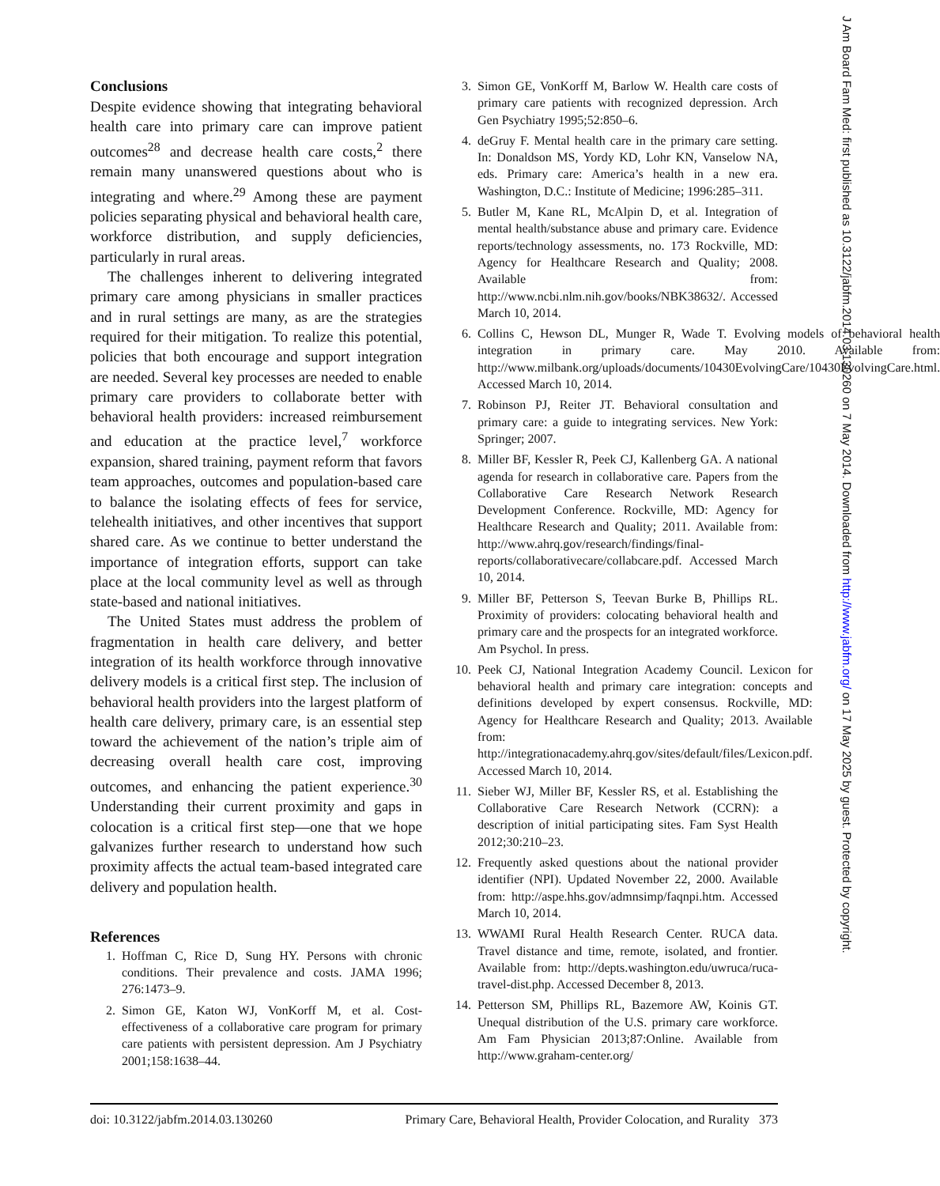Conclusions
Despite evidence showing that integrating behavioral health care into primary care can improve patient outcomes<sup>28</sup> and decrease health care costs,<sup>2</sup> there remain many unanswered questions about who is integrating and where.<sup>29</sup> Among these are payment policies separating physical and behavioral health care, workforce distribution, and supply deficiencies, particularly in rural areas.
The challenges inherent to delivering integrated primary care among physicians in smaller practices and in rural settings are many, as are the strategies required for their mitigation. To realize this potential, policies that both encourage and support integration are needed. Several key processes are needed to enable primary care providers to collaborate better with behavioral health providers: increased reimbursement and education at the practice level,<sup>7</sup> workforce expansion, shared training, payment reform that favors team approaches, outcomes and population-based care to balance the isolating effects of fees for service, telehealth initiatives, and other incentives that support shared care. As we continue to better understand the importance of integration efforts, support can take place at the local community level as well as through state-based and national initiatives.
The United States must address the problem of fragmentation in health care delivery, and better integration of its health workforce through innovative delivery models is a critical first step. The inclusion of behavioral health providers into the largest platform of health care delivery, primary care, is an essential step toward the achievement of the nation’s triple aim of decreasing overall health care cost, improving outcomes, and enhancing the patient experience.<sup>30</sup> Understanding their current proximity and gaps in colocation is a critical first step—one that we hope galvanizes further research to understand how such proximity affects the actual team-based integrated care delivery and population health.
References
1. Hoffman C, Rice D, Sung HY. Persons with chronic conditions. Their prevalence and costs. JAMA 1996; 276:1473–9.
2. Simon GE, Katon WJ, VonKorff M, et al. Cost-effectiveness of a collaborative care program for primary care patients with persistent depression. Am J Psychiatry 2001;158:1638–44.
3. Simon GE, VonKorff M, Barlow W. Health care costs of primary care patients with recognized depression. Arch Gen Psychiatry 1995;52:850–6.
4. deGruy F. Mental health care in the primary care setting. In: Donaldson MS, Yordy KD, Lohr KN, Vanselow NA, eds. Primary care: America’s health in a new era. Washington, D.C.: Institute of Medicine; 1996:285–311.
5. Butler M, Kane RL, McAlpin D, et al. Integration of mental health/substance abuse and primary care. Evidence reports/technology assessments, no. 173 Rockville, MD: Agency for Healthcare Research and Quality; 2008. Available from: http://www.ncbi.nlm.nih.gov/books/NBK38632/. Accessed March 10, 2014.
6. Collins C, Hewson DL, Munger R, Wade T. Evolving models of behavioral health integration in primary care. May 2010. Available from: http://www.milbank.org/uploads/documents/10430EvolvingCare/10430EvolvingCare.html. Accessed March 10, 2014.
7. Robinson PJ, Reiter JT. Behavioral consultation and primary care: a guide to integrating services. New York: Springer; 2007.
8. Miller BF, Kessler R, Peek CJ, Kallenberg GA. A national agenda for research in collaborative care. Papers from the Collaborative Care Research Network Research Development Conference. Rockville, MD: Agency for Healthcare Research and Quality; 2011. Available from: http://www.ahrq.gov/research/findings/final-reports/collaborativecare/collabcare.pdf. Accessed March 10, 2014.
9. Miller BF, Petterson S, Teevan Burke B, Phillips RL. Proximity of providers: colocating behavioral health and primary care and the prospects for an integrated workforce. Am Psychol. In press.
10. Peek CJ, National Integration Academy Council. Lexicon for behavioral health and primary care integration: concepts and definitions developed by expert consensus. Rockville, MD: Agency for Healthcare Research and Quality; 2013. Available from: http://integrationacademy.ahrq.gov/sites/default/files/Lexicon.pdf. Accessed March 10, 2014.
11. Sieber WJ, Miller BF, Kessler RS, et al. Establishing the Collaborative Care Research Network (CCRN): a description of initial participating sites. Fam Syst Health 2012;30:210–23.
12. Frequently asked questions about the national provider identifier (NPI). Updated November 22, 2000. Available from: http://aspe.hhs.gov/admnsimp/faqnpi.htm. Accessed March 10, 2014.
13. WWAMI Rural Health Research Center. RUCA data. Travel distance and time, remote, isolated, and frontier. Available from: http://depts.washington.edu/uwruca/ruca-travel-dist.php. Accessed December 8, 2013.
14. Petterson SM, Phillips RL, Bazemore AW, Koinis GT. Unequal distribution of the U.S. primary care workforce. Am Fam Physician 2013;87:Online. Available from http://www.graham-center.org/
doi: 10.3122/jabfm.2014.03.130260 Primary Care, Behavioral Health, Provider Colocation, and Rurality 373
J Am Board Fam Med: first published as 10.3122/jabfm.2014.03.130260 on 7 May 2014. Downloaded from http://www.jabfm.org/ on 17 May 2025 by guest. Protected by copyright.